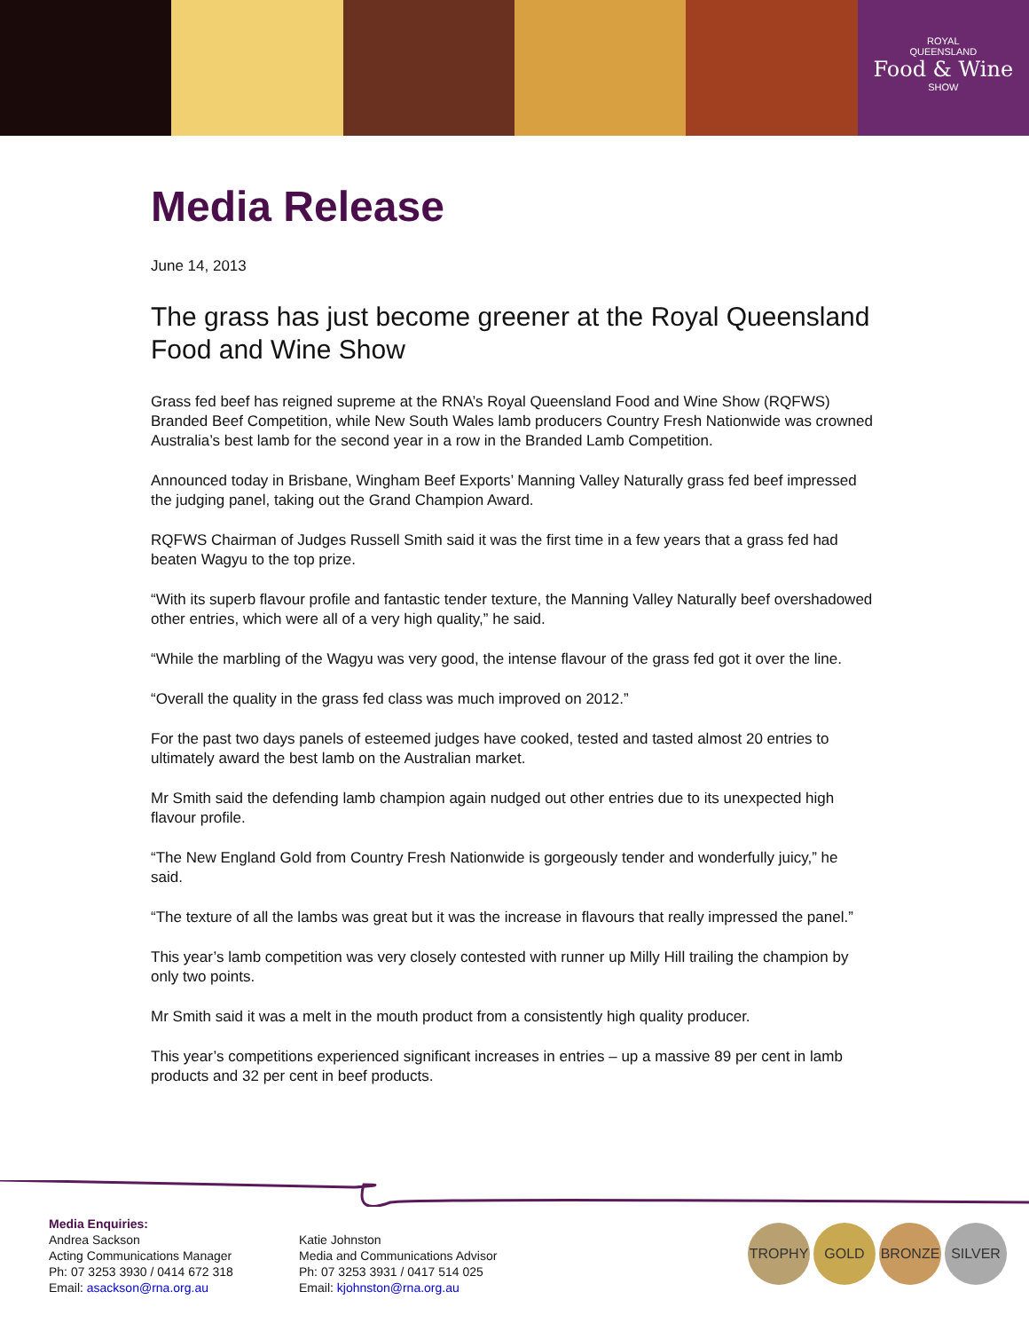ROYAL
QUEENSLAND
Food & Wine
SHOW
Media Release
June 14, 2013
The grass has just become greener at the Royal Queensland Food and Wine Show
Grass fed beef has reigned supreme at the RNA’s Royal Queensland Food and Wine Show (RQFWS) Branded Beef Competition, while New South Wales lamb producers Country Fresh Nationwide was crowned Australia’s best lamb for the second year in a row in the Branded Lamb Competition.
Announced today in Brisbane, Wingham Beef Exports’ Manning Valley Naturally grass fed beef impressed the judging panel, taking out the Grand Champion Award.
RQFWS Chairman of Judges Russell Smith said it was the first time in a few years that a grass fed had beaten Wagyu to the top prize.
“With its superb flavour profile and fantastic tender texture, the Manning Valley Naturally beef overshadowed other entries, which were all of a very high quality,” he said.
“While the marbling of the Wagyu was very good, the intense flavour of the grass fed got it over the line.
“Overall the quality in the grass fed class was much improved on 2012.”
For the past two days panels of esteemed judges have cooked, tested and tasted almost 20 entries to ultimately award the best lamb on the Australian market.
Mr Smith said the defending lamb champion again nudged out other entries due to its unexpected high flavour profile.
“The New England Gold from Country Fresh Nationwide is gorgeously tender and wonderfully juicy,” he said.
“The texture of all the lambs was great but it was the increase in flavours that really impressed the panel.”
This year’s lamb competition was very closely contested with runner up Milly Hill trailing the champion by only two points.
Mr Smith said it was a melt in the mouth product from a consistently high quality producer.
This year’s competitions experienced significant increases in entries – up a massive 89 per cent in lamb products and 32 per cent in beef products.
Media Enquiries:
Andrea Sackson
Acting Communications Manager
Ph: 07 3253 3930 / 0414 672 318
Email: asackson@rna.org.au
Katie Johnston
Media and Communications Advisor
Ph: 07 3253 3931 / 0417 514 025
Email: kjohnston@rna.org.au
TROPHY GOLD BRONZE SILVER